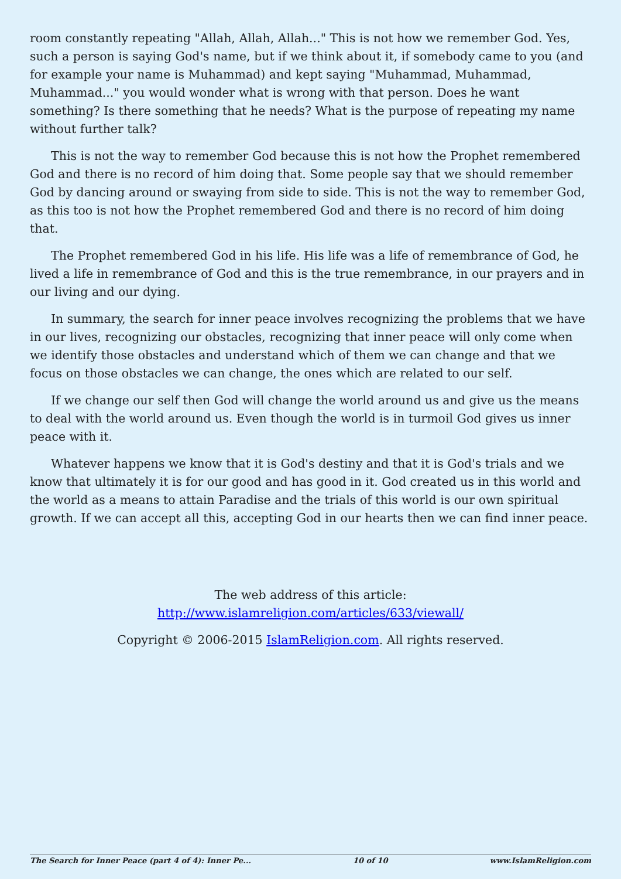room constantly repeating "Allah, Allah, Allah..." This is not how we remember God. Yes, such a person is saying God's name, but if we think about it, if somebody came to you (and for example your name is Muhammad) and kept saying "Muhammad, Muhammad, Muhammad..." you would wonder what is wrong with that person. Does he want something? Is there something that he needs? What is the purpose of repeating my name without further talk?
This is not the way to remember God because this is not how the Prophet remembered God and there is no record of him doing that. Some people say that we should remember God by dancing around or swaying from side to side. This is not the way to remember God, as this too is not how the Prophet remembered God and there is no record of him doing that.
The Prophet remembered God in his life. His life was a life of remembrance of God, he lived a life in remembrance of God and this is the true remembrance, in our prayers and in our living and our dying.
In summary, the search for inner peace involves recognizing the problems that we have in our lives, recognizing our obstacles, recognizing that inner peace will only come when we identify those obstacles and understand which of them we can change and that we focus on those obstacles we can change, the ones which are related to our self.
If we change our self then God will change the world around us and give us the means to deal with the world around us. Even though the world is in turmoil God gives us inner peace with it.
Whatever happens we know that it is God's destiny and that it is God's trials and we know that ultimately it is for our good and has good in it. God created us in this world and the world as a means to attain Paradise and the trials of this world is our own spiritual growth. If we can accept all this, accepting God in our hearts then we can find inner peace.
The web address of this article:
http://www.islamreligion.com/articles/633/viewall/
Copyright © 2006-2015 IslamReligion.com. All rights reserved.
The Search for Inner Peace (part 4 of 4): Inner Pe... 10 of 10 www.IslamReligion.com